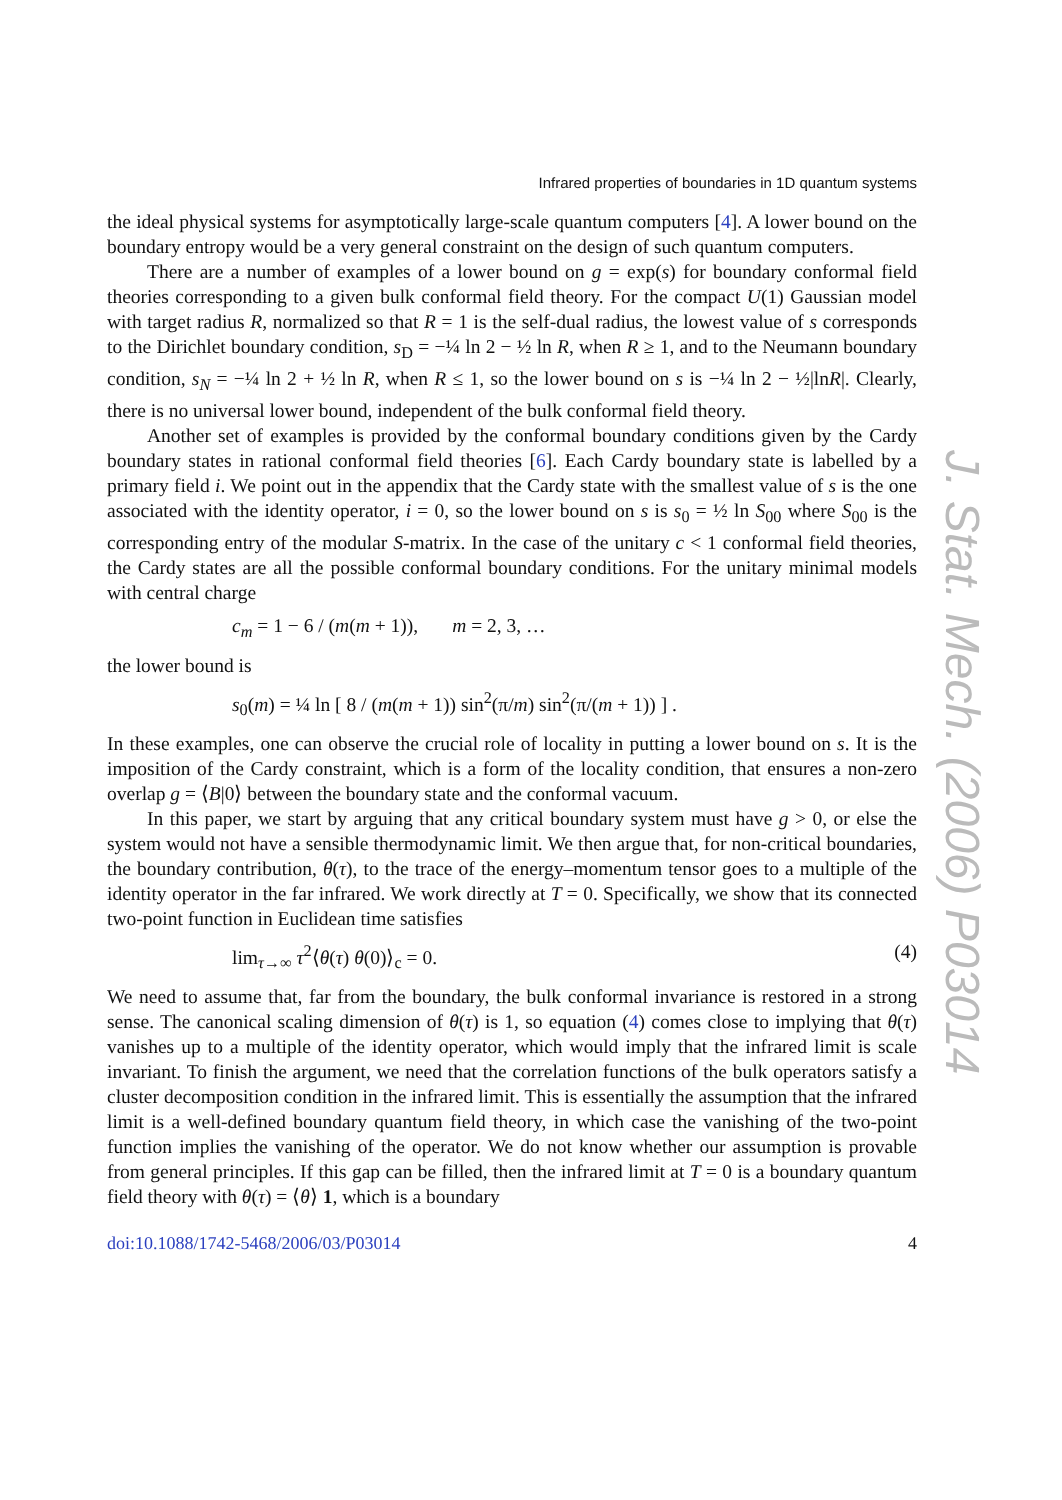J. Stat. Mech. (2006) P03014
Infrared properties of boundaries in 1D quantum systems
the ideal physical systems for asymptotically large-scale quantum computers [4]. A lower bound on the boundary entropy would be a very general constraint on the design of such quantum computers.
There are a number of examples of a lower bound on g = exp(s) for boundary conformal field theories corresponding to a given bulk conformal field theory. For the compact U(1) Gaussian model with target radius R, normalized so that R = 1 is the self-dual radius, the lowest value of s corresponds to the Dirichlet boundary condition, s<sub>D</sub> = −¼ ln 2 − ½ ln R, when R ≥ 1, and to the Neumann boundary condition, s<sub>N</sub> = −¼ ln 2 + ½ ln R, when R ≤ 1, so the lower bound on s is −¼ ln 2 − ½|lnR|. Clearly, there is no universal lower bound, independent of the bulk conformal field theory.
Another set of examples is provided by the conformal boundary conditions given by the Cardy boundary states in rational conformal field theories [6]. Each Cardy boundary state is labelled by a primary field i. We point out in the appendix that the Cardy state with the smallest value of s is the one associated with the identity operator, i = 0, so the lower bound on s is s<sub>0</sub> = ½ ln S<sub>00</sub> where S<sub>00</sub> is the corresponding entry of the modular S-matrix. In the case of the unitary c < 1 conformal field theories, the Cardy states are all the possible conformal boundary conditions. For the unitary minimal models with central charge
c<sub>m</sub> = 1 − 6 / (m(m + 1)), m = 2, 3, …
the lower bound is
s<sub>0</sub>(m) = ¼ ln [ 8 / (m(m + 1)) sin<sup>2</sup>(π/m) sin<sup>2</sup>(π/(m + 1)) ] .
In these examples, one can observe the crucial role of locality in putting a lower bound on s. It is the imposition of the Cardy constraint, which is a form of the locality condition, that ensures a non-zero overlap g = ⟨B|0⟩ between the boundary state and the conformal vacuum.
In this paper, we start by arguing that any critical boundary system must have g > 0, or else the system would not have a sensible thermodynamic limit. We then argue that, for non-critical boundaries, the boundary contribution, θ(τ), to the trace of the energy–momentum tensor goes to a multiple of the identity operator in the far infrared. We work directly at T = 0. Specifically, we show that its connected two-point function in Euclidean time satisfies
lim<sub>τ→∞</sub> τ<sup>2</sup>⟨θ(τ) θ(0)⟩<sub>c</sub> = 0. (4)
We need to assume that, far from the boundary, the bulk conformal invariance is restored in a strong sense. The canonical scaling dimension of θ(τ) is 1, so equation (4) comes close to implying that θ(τ) vanishes up to a multiple of the identity operator, which would imply that the infrared limit is scale invariant. To finish the argument, we need that the correlation functions of the bulk operators satisfy a cluster decomposition condition in the infrared limit. This is essentially the assumption that the infrared limit is a well-defined boundary quantum field theory, in which case the vanishing of the two-point function implies the vanishing of the operator. We do not know whether our assumption is provable from general principles. If this gap can be filled, then the infrared limit at T = 0 is a boundary quantum field theory with θ(τ) = ⟨θ⟩ 1, which is a boundary
doi:10.1088/1742-5468/2006/03/P03014 4